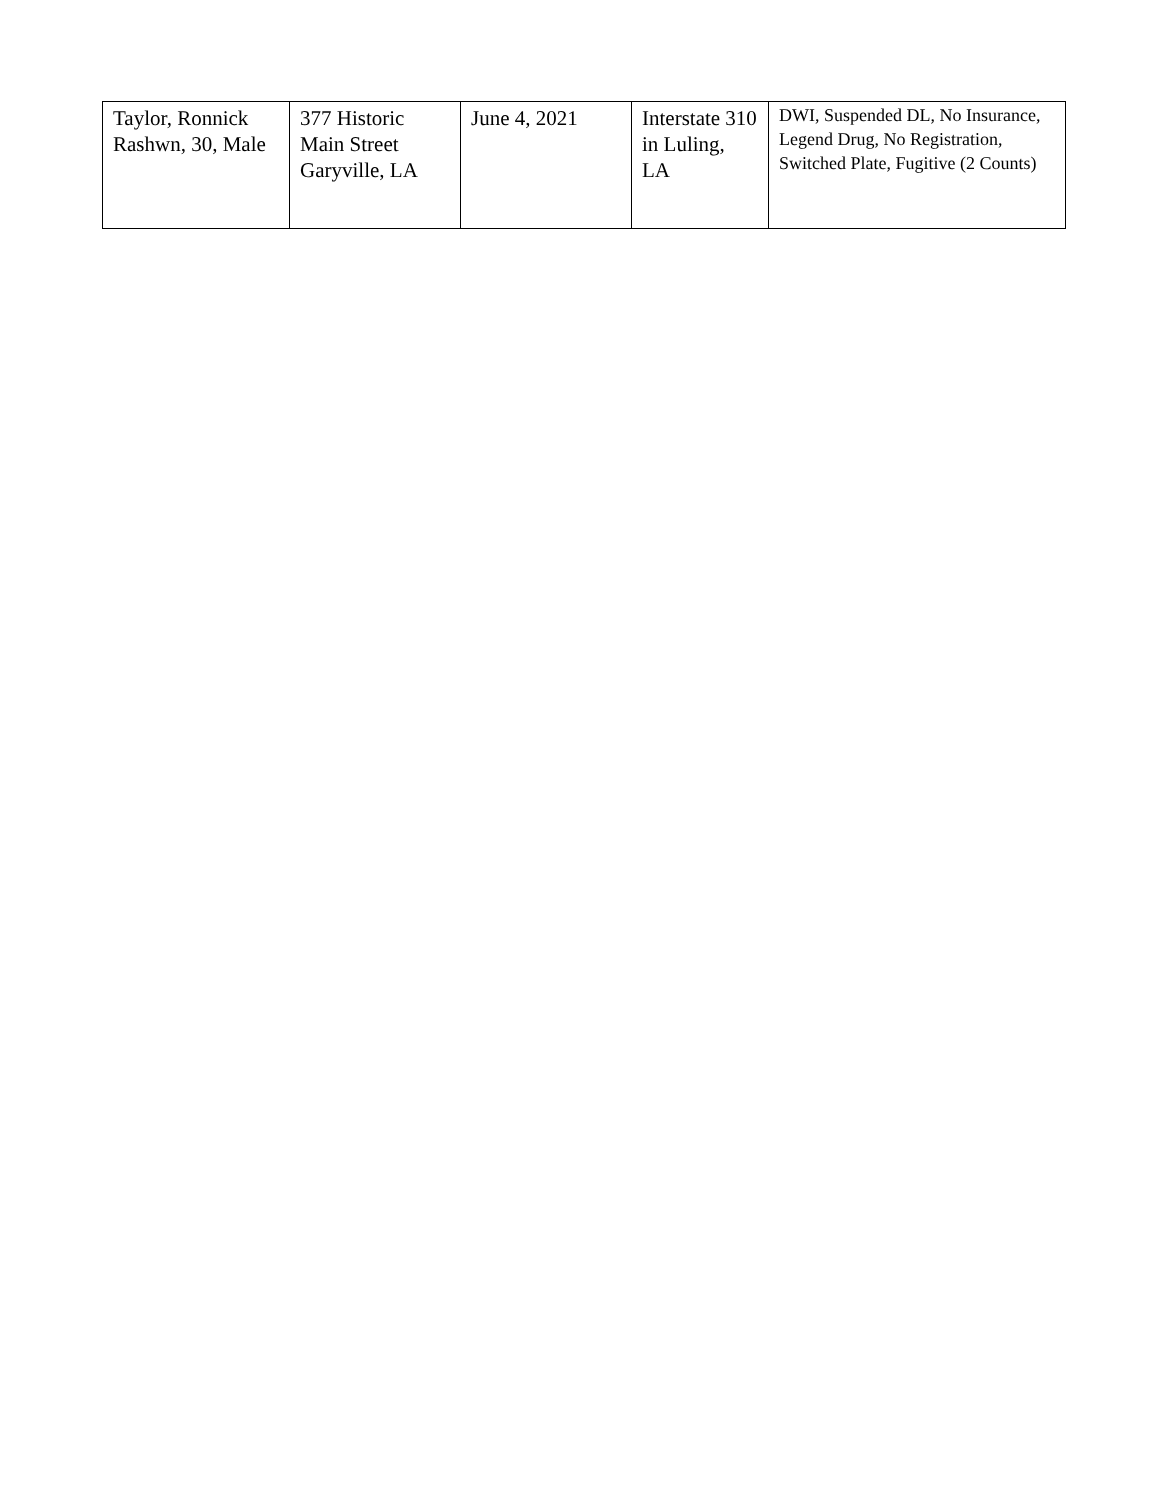| Taylor, Ronnick Rashwn, 30, Male | 377 Historic Main Street Garyville, LA | June 4, 2021 | Interstate 310 in Luling, LA | DWI, Suspended DL, No Insurance, Legend Drug, No Registration, Switched Plate, Fugitive (2 Counts) |